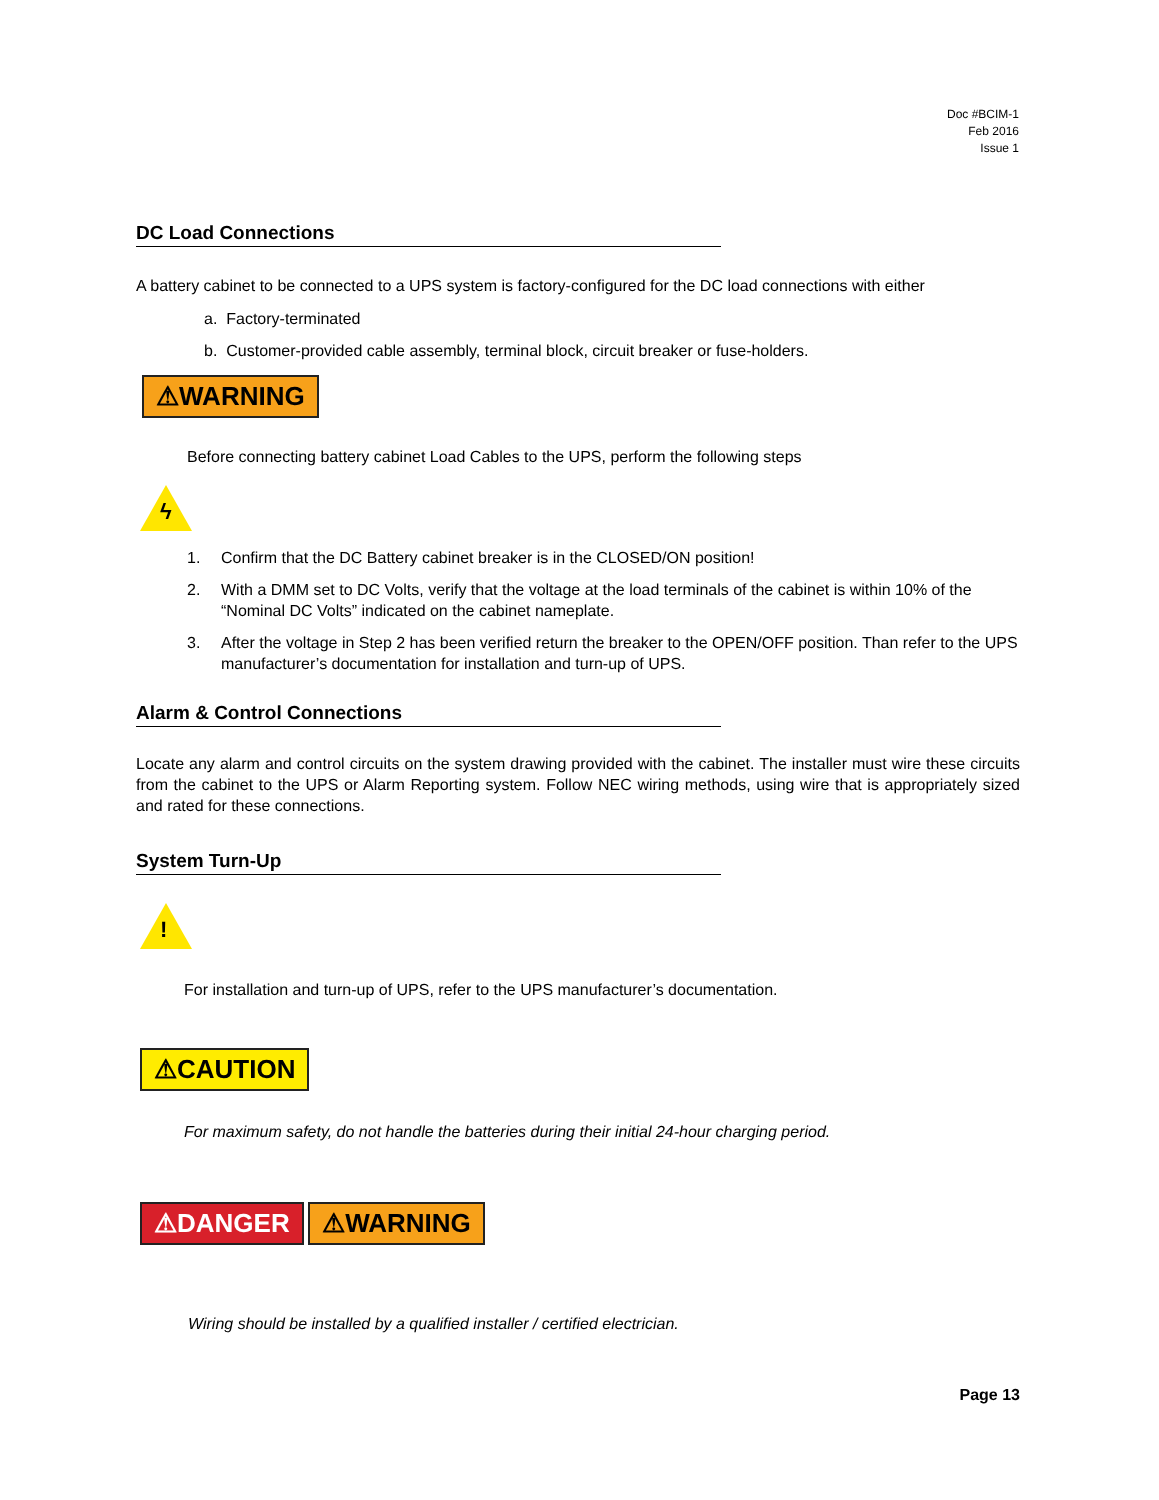Doc #BCIM-1
Feb 2016
Issue 1
DC Load Connections
A battery cabinet to be connected to a UPS system is factory-configured for the DC load connections with either
a. Factory-terminated
b. Customer-provided cable assembly, terminal block, circuit breaker or fuse-holders.
⚠WARNING
Before connecting battery cabinet Load Cables to the UPS, perform the following steps
ϟ
1. Confirm that the DC Battery cabinet breaker is in the CLOSED/ON position!
2. With a DMM set to DC Volts, verify that the voltage at the load terminals of the cabinet is within 10% of the “Nominal DC Volts” indicated on the cabinet nameplate.
3. After the voltage in Step 2 has been verified return the breaker to the OPEN/OFF position. Than refer to the UPS manufacturer’s documentation for installation and turn-up of UPS.
Alarm & Control Connections
Locate any alarm and control circuits on the system drawing provided with the cabinet. The installer must wire these circuits from the cabinet to the UPS or Alarm Reporting system. Follow NEC wiring methods, using wire that is appropriately sized and rated for these connections.
System Turn-Up
!
For installation and turn-up of UPS, refer to the UPS manufacturer’s documentation.
⚠CAUTION
For maximum safety, do not handle the batteries during their initial 24-hour charging period.
⚠DANGER ⚠WARNING
Wiring should be installed by a qualified installer / certified electrician.
Page 13